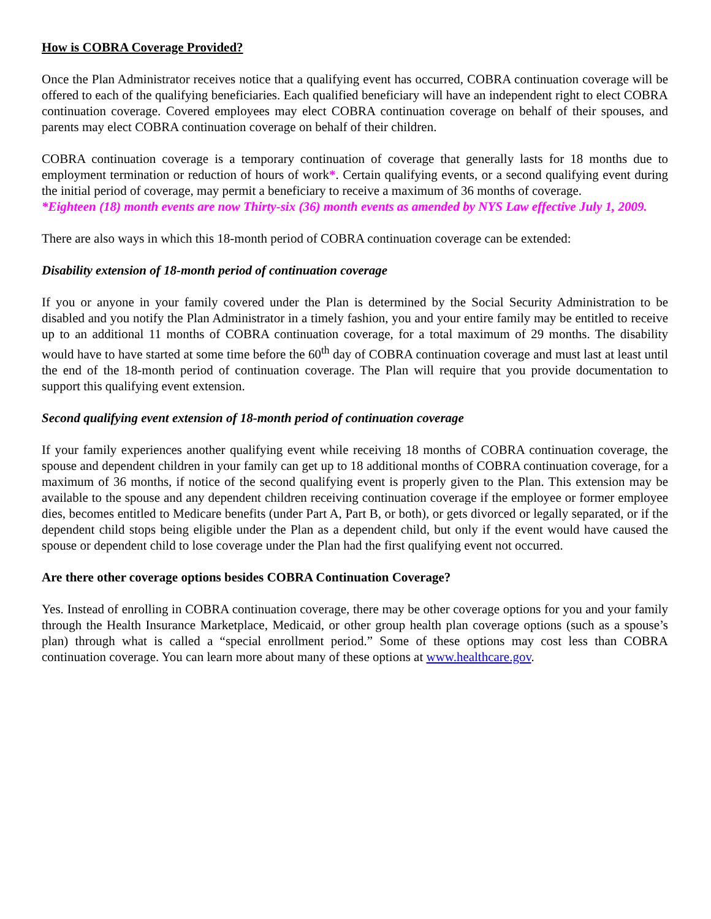How is COBRA Coverage Provided?
Once the Plan Administrator receives notice that a qualifying event has occurred, COBRA continuation coverage will be offered to each of the qualifying beneficiaries. Each qualified beneficiary will have an independent right to elect COBRA continuation coverage. Covered employees may elect COBRA continuation coverage on behalf of their spouses, and parents may elect COBRA continuation coverage on behalf of their children.
COBRA continuation coverage is a temporary continuation of coverage that generally lasts for 18 months due to employment termination or reduction of hours of work*. Certain qualifying events, or a second qualifying event during the initial period of coverage, may permit a beneficiary to receive a maximum of 36 months of coverage.
*Eighteen (18) month events are now Thirty-six (36) month events as amended by NYS Law effective July 1, 2009.
There are also ways in which this 18-month period of COBRA continuation coverage can be extended:
Disability extension of 18-month period of continuation coverage
If you or anyone in your family covered under the Plan is determined by the Social Security Administration to be disabled and you notify the Plan Administrator in a timely fashion, you and your entire family may be entitled to receive up to an additional 11 months of COBRA continuation coverage, for a total maximum of 29 months. The disability would have to have started at some time before the 60<sup>th</sup> day of COBRA continuation coverage and must last at least until the end of the 18-month period of continuation coverage. The Plan will require that you provide documentation to support this qualifying event extension.
Second qualifying event extension of 18-month period of continuation coverage
If your family experiences another qualifying event while receiving 18 months of COBRA continuation coverage, the spouse and dependent children in your family can get up to 18 additional months of COBRA continuation coverage, for a maximum of 36 months, if notice of the second qualifying event is properly given to the Plan. This extension may be available to the spouse and any dependent children receiving continuation coverage if the employee or former employee dies, becomes entitled to Medicare benefits (under Part A, Part B, or both), or gets divorced or legally separated, or if the dependent child stops being eligible under the Plan as a dependent child, but only if the event would have caused the spouse or dependent child to lose coverage under the Plan had the first qualifying event not occurred.
Are there other coverage options besides COBRA Continuation Coverage?
Yes. Instead of enrolling in COBRA continuation coverage, there may be other coverage options for you and your family through the Health Insurance Marketplace, Medicaid, or other group health plan coverage options (such as a spouse’s plan) through what is called a “special enrollment period.” Some of these options may cost less than COBRA continuation coverage. You can learn more about many of these options at www.healthcare.gov.